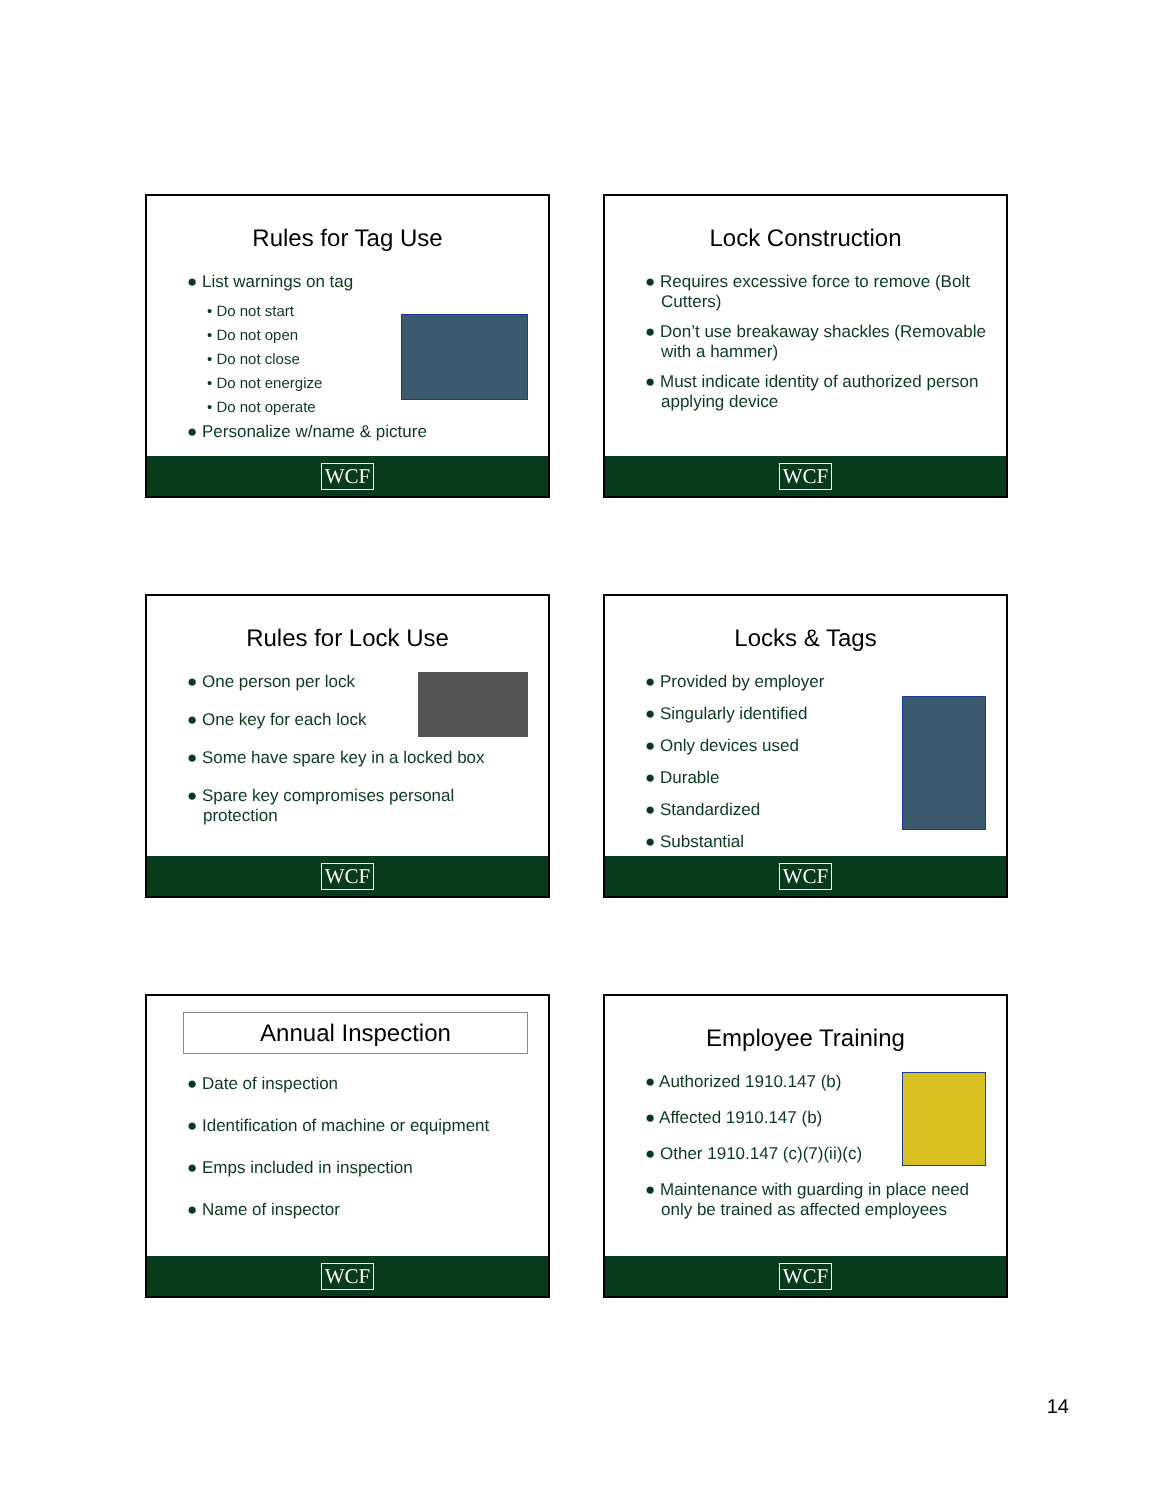Rules for Tag Use
● List warnings on tag
• Do not start
• Do not open
• Do not close
• Do not energize
• Do not operate
● Personalize w/name & picture
WCF
Lock Construction
● Requires excessive force to remove (Bolt Cutters)
● Don’t use breakaway shackles (Removable with a hammer)
● Must indicate identity of authorized person applying device
WCF
Rules for Lock Use
● One person per lock
● One key for each lock
● Some have spare key in a locked box
● Spare key compromises personal protection
WCF
Locks & Tags
● Provided by employer
● Singularly identified
● Only devices used
● Durable
● Standardized
● Substantial
WCF
Annual Inspection
● Date of inspection
● Identification of machine or equipment
● Emps included in inspection
● Name of inspector
WCF
Employee Training
● Authorized 1910.147 (b)
● Affected 1910.147 (b)
● Other 1910.147 (c)(7)(ii)(c)
● Maintenance with guarding in place need only be trained as affected employees
WCF
14